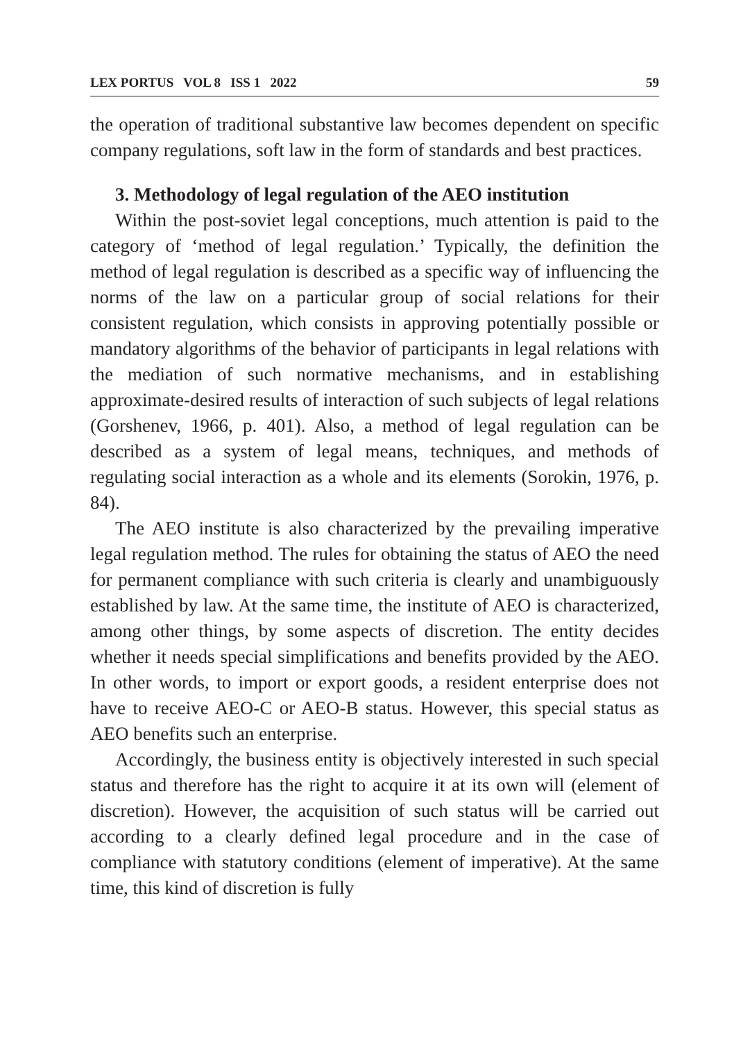LEX PORTUS VOL 8 ISS 1 2022 59
the operation of traditional substantive law becomes dependent on specific company regulations, soft law in the form of standards and best practices.
3. Methodology of legal regulation of the AEO institution
Within the post-soviet legal conceptions, much attention is paid to the category of ‘method of legal regulation.’ Typically, the definition the method of legal regulation is described as a specific way of influencing the norms of the law on a particular group of social relations for their consistent regulation, which consists in approving potentially possible or mandatory algorithms of the behavior of participants in legal relations with the mediation of such normative mechanisms, and in establishing approximate-desired results of interaction of such subjects of legal relations (Gorshenev, 1966, p. 401). Also, a method of legal regulation can be described as a system of legal means, techniques, and methods of regulating social interaction as a whole and its elements (Sorokin, 1976, p. 84).
The AEO institute is also characterized by the prevailing imperative legal regulation method. The rules for obtaining the status of AEO the need for permanent compliance with such criteria is clearly and unambiguously established by law. At the same time, the institute of AEO is characterized, among other things, by some aspects of discretion. The entity decides whether it needs special simplifications and benefits provided by the AEO. In other words, to import or export goods, a resident enterprise does not have to receive AEO-C or AEO-B status. However, this special status as AEO benefits such an enterprise.
Accordingly, the business entity is objectively interested in such special status and therefore has the right to acquire it at its own will (element of discretion). However, the acquisition of such status will be carried out according to a clearly defined legal procedure and in the case of compliance with statutory conditions (element of imperative). At the same time, this kind of discretion is fully